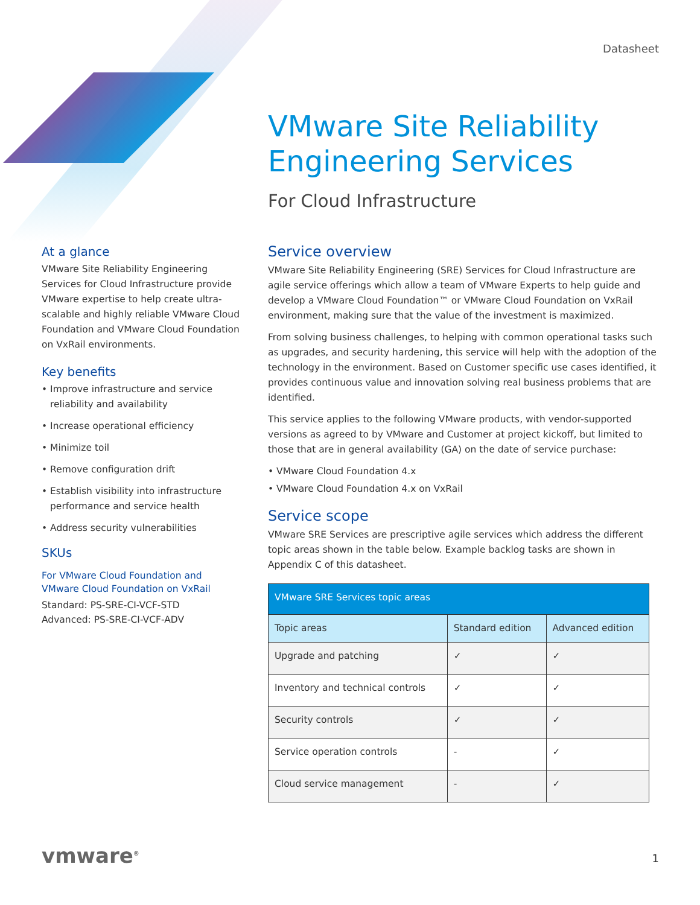Datasheet
VMware Site Reliability Engineering Services
For Cloud Infrastructure
At a glance
VMware Site Reliability Engineering Services for Cloud Infrastructure provide VMware expertise to help create ultra-scalable and highly reliable VMware Cloud Foundation and VMware Cloud Foundation on VxRail environments.
Key benefits
• Improve infrastructure and service reliability and availability
• Increase operational efficiency
• Minimize toil
• Remove configuration drift
• Establish visibility into infrastructure performance and service health
• Address security vulnerabilities
SKUs
For VMware Cloud Foundation and VMware Cloud Foundation on VxRail
Standard: PS-SRE-CI-VCF-STD
Advanced: PS-SRE-CI-VCF-ADV
Service overview
VMware Site Reliability Engineering (SRE) Services for Cloud Infrastructure are agile service offerings which allow a team of VMware Experts to help guide and develop a VMware Cloud Foundation™ or VMware Cloud Foundation on VxRail environment, making sure that the value of the investment is maximized.
From solving business challenges, to helping with common operational tasks such as upgrades, and security hardening, this service will help with the adoption of the technology in the environment. Based on Customer specific use cases identified, it provides continuous value and innovation solving real business problems that are identified.
This service applies to the following VMware products, with vendor-supported versions as agreed to by VMware and Customer at project kickoff, but limited to those that are in general availability (GA) on the date of service purchase:
• VMware Cloud Foundation 4.x
• VMware Cloud Foundation 4.x on VxRail
Service scope
VMware SRE Services are prescriptive agile services which address the different topic areas shown in the table below. Example backlog tasks are shown in Appendix C of this datasheet.
| VMware SRE Services topic areas | | |
| --- | --- | --- |
| Topic areas | Standard edition | Advanced edition |
| Upgrade and patching | ✓ | ✓ |
| Inventory and technical controls | ✓ | ✓ |
| Security controls | ✓ | ✓ |
| Service operation controls | - | ✓ |
| Cloud service management | - | ✓ |
vmware<sup>®</sup> 1